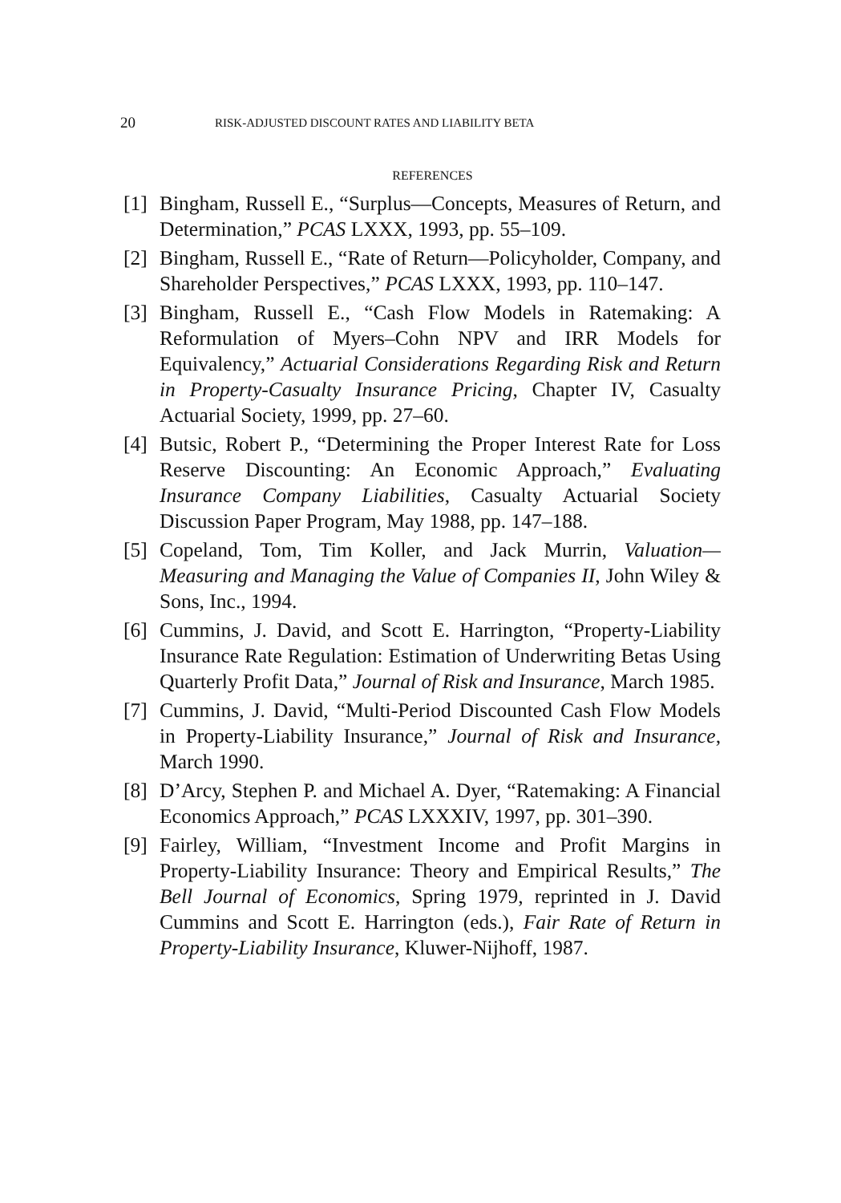20 RISK-ADJUSTED DISCOUNT RATES AND LIABILITY BETA
REFERENCES
[1] Bingham, Russell E., “Surplus—Concepts, Measures of Return, and Determination,” PCAS LXXX, 1993, pp. 55–109.
[2] Bingham, Russell E., “Rate of Return—Policyholder, Company, and Shareholder Perspectives,” PCAS LXXX, 1993, pp. 110–147.
[3] Bingham, Russell E., “Cash Flow Models in Ratemaking: A Reformulation of Myers–Cohn NPV and IRR Models for Equivalency,” Actuarial Considerations Regarding Risk and Return in Property-Casualty Insurance Pricing, Chapter IV, Casualty Actuarial Society, 1999, pp. 27–60.
[4] Butsic, Robert P., “Determining the Proper Interest Rate for Loss Reserve Discounting: An Economic Approach,” Evaluating Insurance Company Liabilities, Casualty Actuarial Society Discussion Paper Program, May 1988, pp. 147–188.
[5] Copeland, Tom, Tim Koller, and Jack Murrin, Valuation—Measuring and Managing the Value of Companies II, John Wiley & Sons, Inc., 1994.
[6] Cummins, J. David, and Scott E. Harrington, “Property-Liability Insurance Rate Regulation: Estimation of Underwriting Betas Using Quarterly Profit Data,” Journal of Risk and Insurance, March 1985.
[7] Cummins, J. David, “Multi-Period Discounted Cash Flow Models in Property-Liability Insurance,” Journal of Risk and Insurance, March 1990.
[8] D’Arcy, Stephen P. and Michael A. Dyer, “Ratemaking: A Financial Economics Approach,” PCAS LXXXIV, 1997, pp. 301–390.
[9] Fairley, William, “Investment Income and Profit Margins in Property-Liability Insurance: Theory and Empirical Results,” The Bell Journal of Economics, Spring 1979, reprinted in J. David Cummins and Scott E. Harrington (eds.), Fair Rate of Return in Property-Liability Insurance, Kluwer-Nijhoff, 1987.